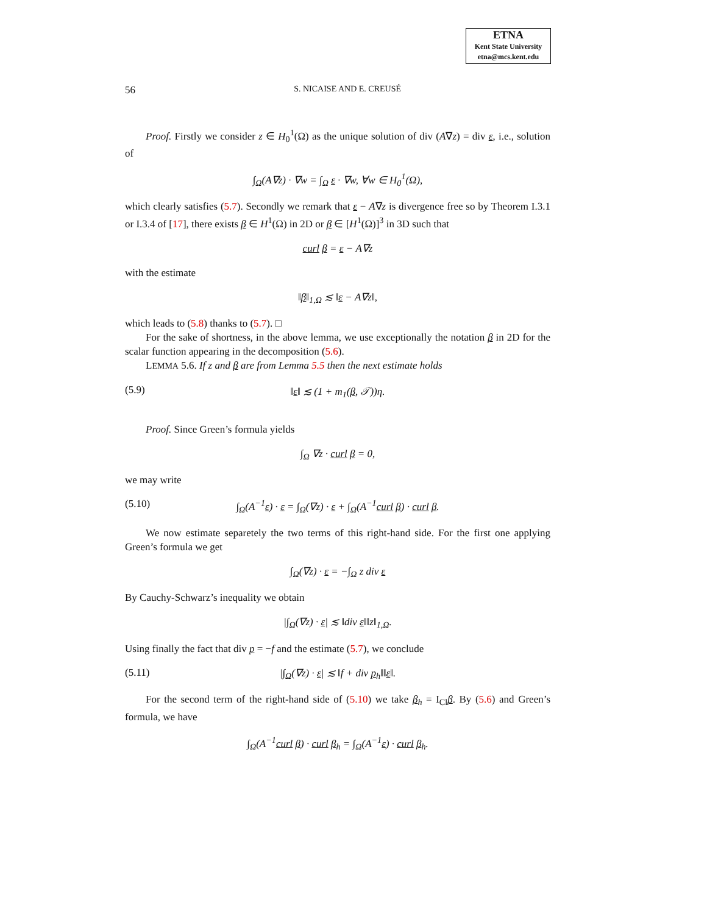ETNA
Kent State University
etna@mcs.kent.edu
56 S. NICAISE AND E. CREUSÉ
Proof. Firstly we consider z ∈ H<sub>0</sub><sup>1</sup>(Ω) as the unique solution of div (A∇z) = div ε, i.e., solution of
∫<sub>Ω</sub>(A∇z) · ∇w = ∫<sub>Ω</sub> ε · ∇w, ∀w ∈ H<sub>0</sub><sup>1</sup>(Ω),
which clearly satisfies (5.7). Secondly we remark that ε − A∇z is divergence free so by Theorem I.3.1 or I.3.4 of [17], there exists β ∈ H<sup>1</sup>(Ω) in 2D or β ∈ [H<sup>1</sup>(Ω)]<sup>3</sup> in 3D such that
curl β = ε − A∇z
with the estimate
‖β‖<sub>1,Ω</sub> ≲ ‖ε − A∇z‖,
which leads to (5.8) thanks to (5.7). □
For the sake of shortness, in the above lemma, we use exceptionally the notation β in 2D for the scalar function appearing in the decomposition (5.6).
LEMMA 5.6. If z and β are from Lemma 5.5 then the next estimate holds
(5.9) ‖ε‖ ≲ (1 + m<sub>1</sub>(β, 𝒯))η.
Proof. Since Green’s formula yields
∫<sub>Ω</sub> ∇z · curl β = 0,
we may write
(5.10) ∫<sub>Ω</sub>(A<sup>−1</sup>ε) · ε = ∫<sub>Ω</sub>(∇z) · ε + ∫<sub>Ω</sub>(A<sup>−1</sup>curl β) · curl β.
We now estimate separetely the two terms of this right-hand side. For the first one applying Green’s formula we get
∫<sub>Ω</sub>(∇z) · ε = −∫<sub>Ω</sub> z div ε
By Cauchy-Schwarz’s inequality we obtain
|∫<sub>Ω</sub>(∇z) · ε| ≲ ‖div ε‖‖z‖<sub>1,Ω</sub>.
Using finally the fact that div p = −f and the estimate (5.7), we conclude
(5.11) |∫<sub>Ω</sub>(∇z) · ε| ≲ ‖f + div p<sub>h</sub>‖‖ε‖.
For the second term of the right-hand side of (5.10) we take β<sub>h</sub> = I<sub>Cl</sub>β. By (5.6) and Green’s formula, we have
∫<sub>Ω</sub>(A<sup>−1</sup>curl β) · curl β<sub>h</sub> = ∫<sub>Ω</sub>(A<sup>−1</sup>ε) · curl β<sub>h</sub>.